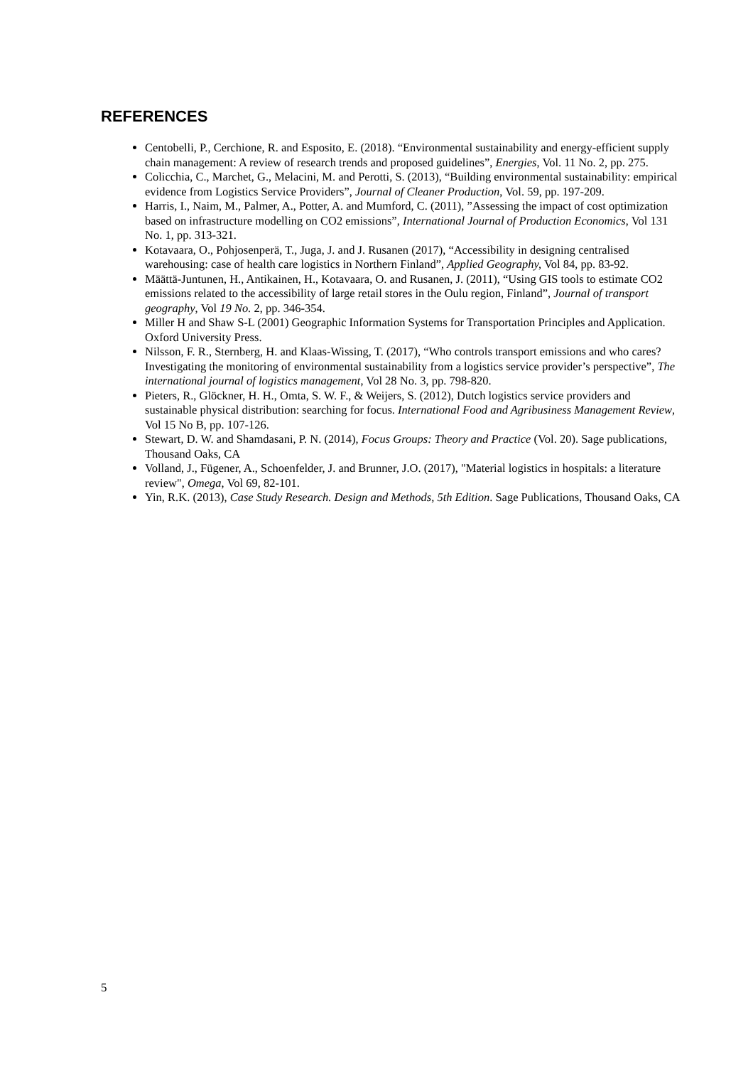REFERENCES
Centobelli, P., Cerchione, R. and Esposito, E. (2018). “Environmental sustainability and energy-efficient supply chain management: A review of research trends and proposed guidelines”, Energies, Vol. 11 No. 2, pp. 275.
Colicchia, C., Marchet, G., Melacini, M. and Perotti, S. (2013), “Building environmental sustainability: empirical evidence from Logistics Service Providers”, Journal of Cleaner Production, Vol. 59, pp. 197-209.
Harris, I., Naim, M., Palmer, A., Potter, A. and Mumford, C. (2011), ”Assessing the impact of cost optimization based on infrastructure modelling on CO2 emissions”, International Journal of Production Economics, Vol 131 No. 1, pp. 313-321.
Kotavaara, O., Pohjosenperä, T., Juga, J. and J. Rusanen (2017), “Accessibility in designing centralised warehousing: case of health care logistics in Northern Finland”, Applied Geography, Vol 84, pp. 83-92.
Määttä-Juntunen, H., Antikainen, H., Kotavaara, O. and Rusanen, J. (2011), “Using GIS tools to estimate CO2 emissions related to the accessibility of large retail stores in the Oulu region, Finland”, Journal of transport geography, Vol 19 No. 2, pp. 346-354.
Miller H and Shaw S-L (2001) Geographic Information Systems for Transportation Principles and Application. Oxford University Press.
Nilsson, F. R., Sternberg, H. and Klaas-Wissing, T. (2017), “Who controls transport emissions and who cares? Investigating the monitoring of environmental sustainability from a logistics service provider’s perspective”, The international journal of logistics management, Vol 28 No. 3, pp. 798-820.
Pieters, R., Glöckner, H. H., Omta, S. W. F., & Weijers, S. (2012), Dutch logistics service providers and sustainable physical distribution: searching for focus. International Food and Agribusiness Management Review, Vol 15 No B, pp. 107-126.
Stewart, D. W. and Shamdasani, P. N. (2014), Focus Groups: Theory and Practice (Vol. 20). Sage publications, Thousand Oaks, CA
Volland, J., Fügener, A., Schoenfelder, J. and Brunner, J.O. (2017), "Material logistics in hospitals: a literature review", Omega, Vol 69, 82-101.
Yin, R.K. (2013), Case Study Research. Design and Methods, 5th Edition. Sage Publications, Thousand Oaks, CA
5